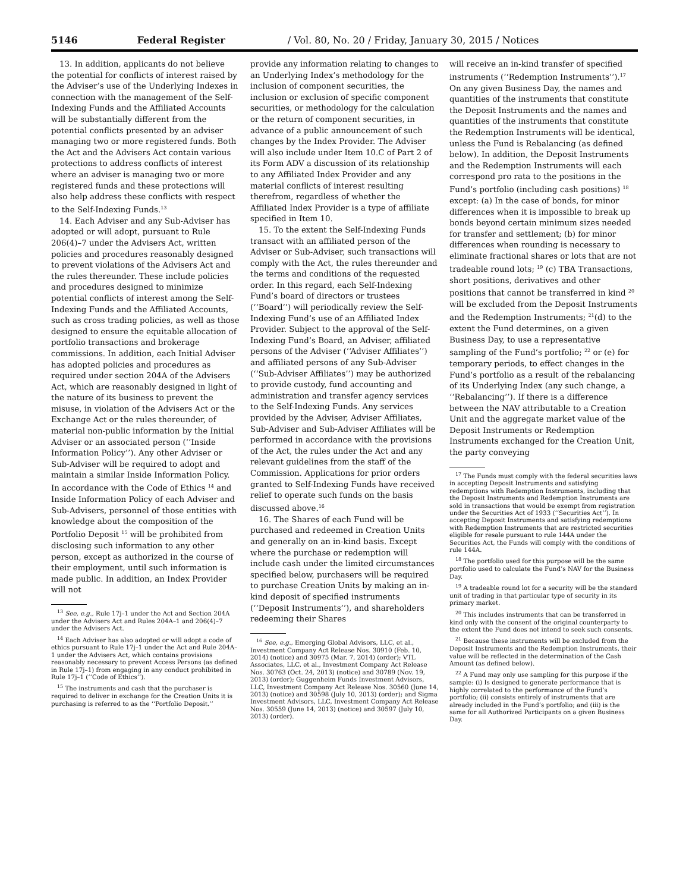5146 Federal Register / Vol. 80, No. 20 / Friday, January 30, 2015 / Notices
13. In addition, applicants do not believe the potential for conflicts of interest raised by the Adviser’s use of the Underlying Indexes in connection with the management of the Self-Indexing Funds and the Affiliated Accounts will be substantially different from the potential conflicts presented by an adviser managing two or more registered funds. Both the Act and the Advisers Act contain various protections to address conflicts of interest where an adviser is managing two or more registered funds and these protections will also help address these conflicts with respect to the Self-Indexing Funds.<sup>13</sup>
14. Each Adviser and any Sub-Adviser has adopted or will adopt, pursuant to Rule 206(4)–7 under the Advisers Act, written policies and procedures reasonably designed to prevent violations of the Advisers Act and the rules thereunder. These include policies and procedures designed to minimize potential conflicts of interest among the Self-Indexing Funds and the Affiliated Accounts, such as cross trading policies, as well as those designed to ensure the equitable allocation of portfolio transactions and brokerage commissions. In addition, each Initial Adviser has adopted policies and procedures as required under section 204A of the Advisers Act, which are reasonably designed in light of the nature of its business to prevent the misuse, in violation of the Advisers Act or the Exchange Act or the rules thereunder, of material non-public information by the Initial Adviser or an associated person (‘‘Inside Information Policy’’). Any other Adviser or Sub-Adviser will be required to adopt and maintain a similar Inside Information Policy. In accordance with the Code of Ethics <sup>14</sup> and Inside Information Policy of each Adviser and Sub-Advisers, personnel of those entities with knowledge about the composition of the Portfolio Deposit <sup>15</sup> will be prohibited from disclosing such information to any other person, except as authorized in the course of their employment, until such information is made public. In addition, an Index Provider will not
<sup>13</sup> See, e.g., Rule 17j–1 under the Act and Section 204A under the Advisers Act and Rules 204A–1 and 206(4)–7 under the Advisers Act.
<sup>14</sup> Each Adviser has also adopted or will adopt a code of ethics pursuant to Rule 17j–1 under the Act and Rule 204A–1 under the Advisers Act, which contains provisions reasonably necessary to prevent Access Persons (as defined in Rule 17j–1) from engaging in any conduct prohibited in Rule 17j–1 (‘‘Code of Ethics’’).
<sup>15</sup> The instruments and cash that the purchaser is required to deliver in exchange for the Creation Units it is purchasing is referred to as the ‘‘Portfolio Deposit.’’
provide any information relating to changes to an Underlying Index’s methodology for the inclusion of component securities, the inclusion or exclusion of specific component securities, or methodology for the calculation or the return of component securities, in advance of a public announcement of such changes by the Index Provider. The Adviser will also include under Item 10.C of Part 2 of its Form ADV a discussion of its relationship to any Affiliated Index Provider and any material conflicts of interest resulting therefrom, regardless of whether the Affiliated Index Provider is a type of affiliate specified in Item 10.
15. To the extent the Self-Indexing Funds transact with an affiliated person of the Adviser or Sub-Adviser, such transactions will comply with the Act, the rules thereunder and the terms and conditions of the requested order. In this regard, each Self-Indexing Fund’s board of directors or trustees (‘‘Board’’) will periodically review the Self-Indexing Fund’s use of an Affiliated Index Provider. Subject to the approval of the Self-Indexing Fund’s Board, an Adviser, affiliated persons of the Adviser (‘‘Adviser Affiliates’’) and affiliated persons of any Sub-Adviser (‘‘Sub-Adviser Affiliates’’) may be authorized to provide custody, fund accounting and administration and transfer agency services to the Self-Indexing Funds. Any services provided by the Adviser, Adviser Affiliates, Sub-Adviser and Sub-Adviser Affiliates will be performed in accordance with the provisions of the Act, the rules under the Act and any relevant guidelines from the staff of the Commission. Applications for prior orders granted to Self-Indexing Funds have received relief to operate such funds on the basis discussed above.<sup>16</sup>
16. The Shares of each Fund will be purchased and redeemed in Creation Units and generally on an in-kind basis. Except where the purchase or redemption will include cash under the limited circumstances specified below, purchasers will be required to purchase Creation Units by making an in-kind deposit of specified instruments (‘‘Deposit Instruments’’), and shareholders redeeming their Shares
<sup>16</sup> See, e.g., Emerging Global Advisors, LLC, et al., Investment Company Act Release Nos. 30910 (Feb. 10, 2014) (notice) and 30975 (Mar. 7, 2014) (order); VTL Associates, LLC, et al., Investment Company Act Release Nos. 30763 (Oct. 24, 2013) (notice) and 30789 (Nov. 19, 2013) (order); Guggenheim Funds Investment Advisors, LLC, Investment Company Act Release Nos. 30560 (June 14, 2013) (notice) and 30598 (July 10, 2013) (order); and Sigma Investment Advisors, LLC, Investment Company Act Release Nos. 30559 (June 14, 2013) (notice) and 30597 (July 10, 2013) (order).
will receive an in-kind transfer of specified instruments (‘‘Redemption Instruments’’).<sup>17</sup> On any given Business Day, the names and quantities of the instruments that constitute the Deposit Instruments and the names and quantities of the instruments that constitute the Redemption Instruments will be identical, unless the Fund is Rebalancing (as defined below). In addition, the Deposit Instruments and the Redemption Instruments will each correspond pro rata to the positions in the Fund’s portfolio (including cash positions) <sup>18</sup> except: (a) In the case of bonds, for minor differences when it is impossible to break up bonds beyond certain minimum sizes needed for transfer and settlement; (b) for minor differences when rounding is necessary to eliminate fractional shares or lots that are not tradeable round lots; <sup>19</sup> (c) TBA Transactions, short positions, derivatives and other positions that cannot be transferred in kind <sup>20</sup> will be excluded from the Deposit Instruments and the Redemption Instruments; <sup>21</sup>(d) to the extent the Fund determines, on a given Business Day, to use a representative sampling of the Fund’s portfolio; <sup>22</sup> or (e) for temporary periods, to effect changes in the Fund’s portfolio as a result of the rebalancing of its Underlying Index (any such change, a ‘‘Rebalancing’’). If there is a difference between the NAV attributable to a Creation Unit and the aggregate market value of the Deposit Instruments or Redemption Instruments exchanged for the Creation Unit, the party conveying
<sup>17</sup> The Funds must comply with the federal securities laws in accepting Deposit Instruments and satisfying redemptions with Redemption Instruments, including that the Deposit Instruments and Redemption Instruments are sold in transactions that would be exempt from registration under the Securities Act of 1933 (‘‘Securities Act’’). In accepting Deposit Instruments and satisfying redemptions with Redemption Instruments that are restricted securities eligible for resale pursuant to rule 144A under the Securities Act, the Funds will comply with the conditions of rule 144A.
<sup>18</sup> The portfolio used for this purpose will be the same portfolio used to calculate the Fund’s NAV for the Business Day.
<sup>19</sup> A tradeable round lot for a security will be the standard unit of trading in that particular type of security in its primary market.
<sup>20</sup> This includes instruments that can be transferred in kind only with the consent of the original counterparty to the extent the Fund does not intend to seek such consents.
<sup>21</sup> Because these instruments will be excluded from the Deposit Instruments and the Redemption Instruments, their value will be reflected in the determination of the Cash Amount (as defined below).
<sup>22</sup> A Fund may only use sampling for this purpose if the sample: (i) Is designed to generate performance that is highly correlated to the performance of the Fund’s portfolio; (ii) consists entirely of instruments that are already included in the Fund’s portfolio; and (iii) is the same for all Authorized Participants on a given Business Day.